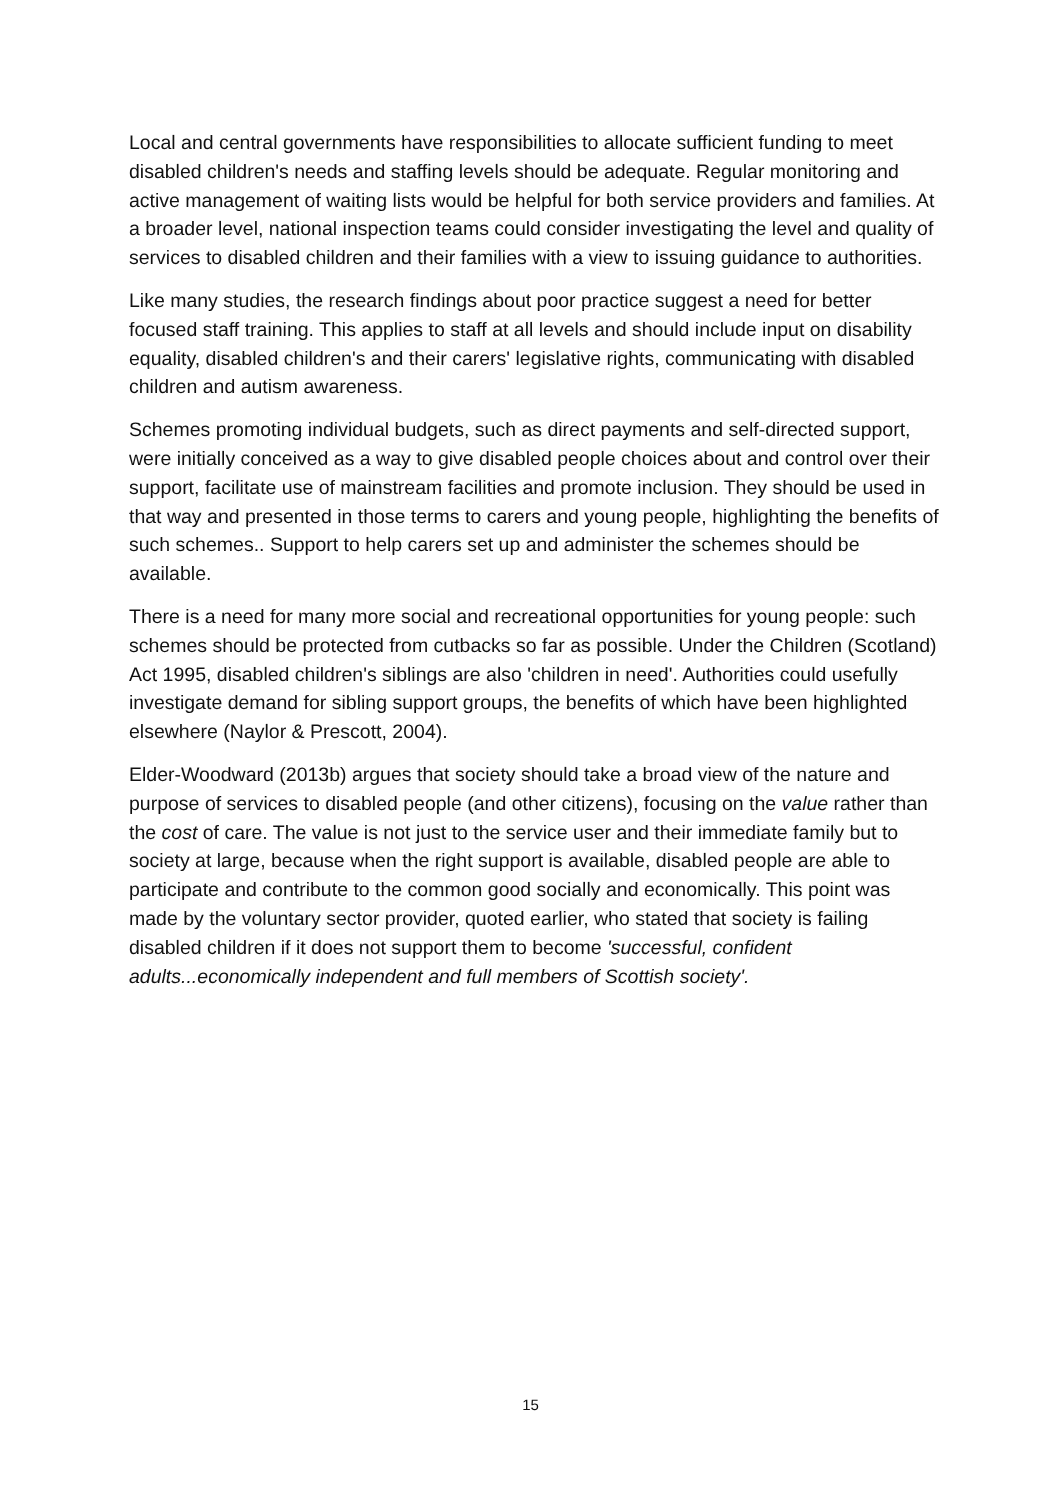Local and central governments have responsibilities to allocate sufficient funding to meet disabled children's needs and staffing levels should be adequate. Regular monitoring and active management of waiting lists would be helpful for both service providers and families. At a broader level, national inspection teams could consider investigating the level and quality of services to disabled children and their families with a view to issuing guidance to authorities.
Like many studies, the research findings about poor practice suggest a need for better focused staff training. This applies to staff at all levels and should include input on disability equality, disabled children's and their carers' legislative rights, communicating with disabled children and autism awareness.
Schemes promoting individual budgets, such as direct payments and self-directed support, were initially conceived as a way to give disabled people choices about and control over their support, facilitate use of mainstream facilities and promote inclusion. They should be used in that way and presented in those terms to carers and young people, highlighting the benefits of such schemes.. Support to help carers set up and administer the schemes should be available.
There is a need for many more social and recreational opportunities for young people: such schemes should be protected from cutbacks so far as possible. Under the Children (Scotland) Act 1995, disabled children's siblings are also 'children in need'. Authorities could usefully investigate demand for sibling support groups, the benefits of which have been highlighted elsewhere (Naylor & Prescott, 2004).
Elder-Woodward (2013b) argues that society should take a broad view of the nature and purpose of services to disabled people (and other citizens), focusing on the value rather than the cost of care. The value is not just to the service user and their immediate family but to society at large, because when the right support is available, disabled people are able to participate and contribute to the common good socially and economically. This point was made by the voluntary sector provider, quoted earlier, who stated that society is failing disabled children if it does not support them to become 'successful, confident adults...economically independent and full members of Scottish society'.
15